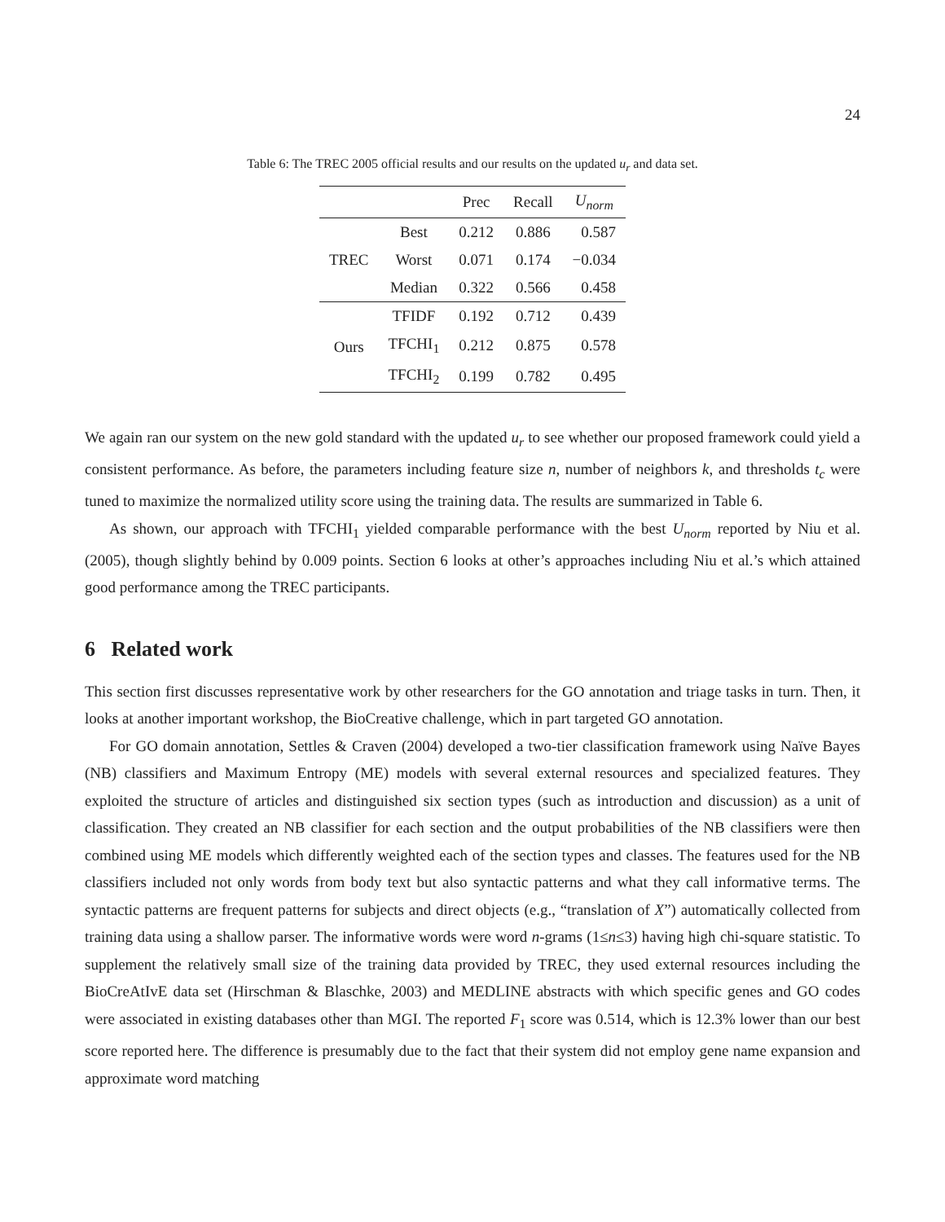24
Table 6: The TREC 2005 official results and our results on the updated u<sub>r</sub> and data set.
| | | Prec | Recall | U<sub>norm</sub> |
| --- | --- | --- | --- | --- |
| TREC | Best | 0.212 | 0.886 | 0.587 |
| | Worst | 0.071 | 0.174 | −0.034 |
| | Median | 0.322 | 0.566 | 0.458 |
| Ours | TFIDF | 0.192 | 0.712 | 0.439 |
| | TFCHI<sub>1</sub> | 0.212 | 0.875 | 0.578 |
| | TFCHI<sub>2</sub> | 0.199 | 0.782 | 0.495 |
We again ran our system on the new gold standard with the updated u<sub>r</sub> to see whether our proposed framework could yield a consistent performance. As before, the parameters including feature size n, number of neighbors k, and thresholds t<sub>c</sub> were tuned to maximize the normalized utility score using the training data. The results are summarized in Table 6.
As shown, our approach with TFCHI<sub>1</sub> yielded comparable performance with the best U<sub>norm</sub> reported by Niu et al. (2005), though slightly behind by 0.009 points. Section 6 looks at other’s approaches including Niu et al.’s which attained good performance among the TREC participants.
6 Related work
This section first discusses representative work by other researchers for the GO annotation and triage tasks in turn. Then, it looks at another important workshop, the BioCreative challenge, which in part targeted GO annotation.
For GO domain annotation, Settles & Craven (2004) developed a two-tier classification framework using Naïve Bayes (NB) classifiers and Maximum Entropy (ME) models with several external resources and specialized features. They exploited the structure of articles and distinguished six section types (such as introduction and discussion) as a unit of classification. They created an NB classifier for each section and the output probabilities of the NB classifiers were then combined using ME models which differently weighted each of the section types and classes. The features used for the NB classifiers included not only words from body text but also syntactic patterns and what they call informative terms. The syntactic patterns are frequent patterns for subjects and direct objects (e.g., “translation of X”) automatically collected from training data using a shallow parser. The informative words were word n-grams (1≤n≤3) having high chi-square statistic. To supplement the relatively small size of the training data provided by TREC, they used external resources including the BioCreAtIvE data set (Hirschman & Blaschke, 2003) and MEDLINE abstracts with which specific genes and GO codes were associated in existing databases other than MGI. The reported F<sub>1</sub> score was 0.514, which is 12.3% lower than our best score reported here. The difference is presumably due to the fact that their system did not employ gene name expansion and approximate word matching